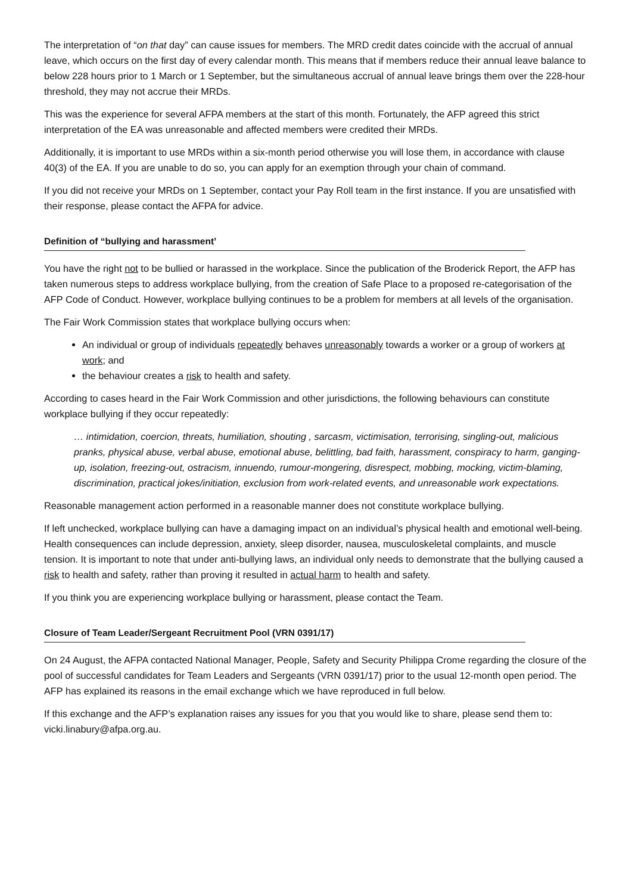The interpretation of “on that day” can cause issues for members. The MRD credit dates coincide with the accrual of annual leave, which occurs on the first day of every calendar month. This means that if members reduce their annual leave balance to below 228 hours prior to 1 March or 1 September, but the simultaneous accrual of annual leave brings them over the 228-hour threshold, they may not accrue their MRDs.
This was the experience for several AFPA members at the start of this month. Fortunately, the AFP agreed this strict interpretation of the EA was unreasonable and affected members were credited their MRDs.
Additionally, it is important to use MRDs within a six-month period otherwise you will lose them, in accordance with clause 40(3) of the EA. If you are unable to do so, you can apply for an exemption through your chain of command.
If you did not receive your MRDs on 1 September, contact your Pay Roll team in the first instance. If you are unsatisfied with their response, please contact the AFPA for advice.
Definition of “bullying and harassment’
You have the right not to be bullied or harassed in the workplace. Since the publication of the Broderick Report, the AFP has taken numerous steps to address workplace bullying, from the creation of Safe Place to a proposed re-categorisation of the AFP Code of Conduct. However, workplace bullying continues to be a problem for members at all levels of the organisation.
The Fair Work Commission states that workplace bullying occurs when:
An individual or group of individuals repeatedly behaves unreasonably towards a worker or a group of workers at work; and
the behaviour creates a risk to health and safety.
According to cases heard in the Fair Work Commission and other jurisdictions, the following behaviours can constitute workplace bullying if they occur repeatedly:
… intimidation, coercion, threats, humiliation, shouting , sarcasm, victimisation, terrorising, singling-out, malicious pranks, physical abuse, verbal abuse, emotional abuse, belittling, bad faith, harassment, conspiracy to harm, ganging-up, isolation, freezing-out, ostracism, innuendo, rumour-mongering, disrespect, mobbing, mocking, victim-blaming, discrimination, practical jokes/initiation, exclusion from work-related events, and unreasonable work expectations.
Reasonable management action performed in a reasonable manner does not constitute workplace bullying.
If left unchecked, workplace bullying can have a damaging impact on an individual’s physical health and emotional well-being. Health consequences can include depression, anxiety, sleep disorder, nausea, musculoskeletal complaints, and muscle tension. It is important to note that under anti-bullying laws, an individual only needs to demonstrate that the bullying caused a risk to health and safety, rather than proving it resulted in actual harm to health and safety.
If you think you are experiencing workplace bullying or harassment, please contact the Team.
Closure of Team Leader/Sergeant Recruitment Pool (VRN 0391/17)
On 24 August, the AFPA contacted National Manager, People, Safety and Security Philippa Crome regarding the closure of the pool of successful candidates for Team Leaders and Sergeants (VRN 0391/17) prior to the usual 12-month open period. The AFP has explained its reasons in the email exchange which we have reproduced in full below.
If this exchange and the AFP’s explanation raises any issues for you that you would like to share, please send them to: vicki.linabury@afpa.org.au.